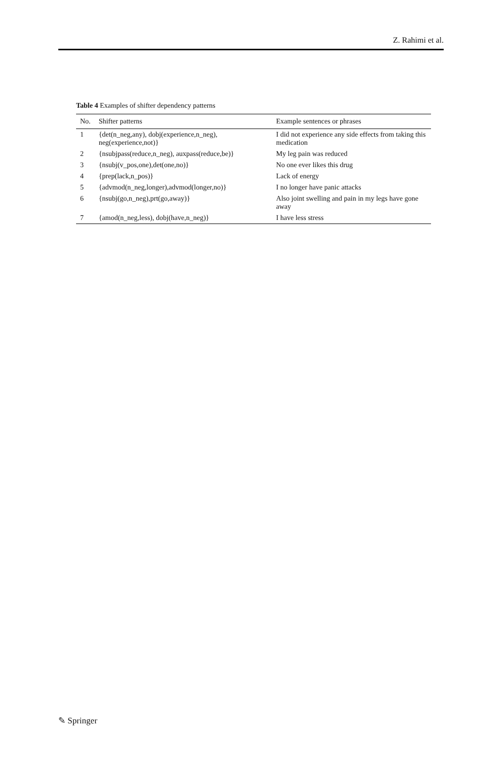Z. Rahimi et al.
Table 4 Examples of shifter dependency patterns
| No. | Shifter patterns | Example sentences or phrases |
| --- | --- | --- |
| 1 | {det(n_neg,any), dobj(experience,n_neg), neg(experience,not)} | I did not experience any side effects from taking this medication |
| 2 | {nsubjpass(reduce,n_neg), auxpass(reduce,be)} | My leg pain was reduced |
| 3 | {nsubj(v_pos,one),det(one,no)} | No one ever likes this drug |
| 4 | {prep(lack,n_pos)} | Lack of energy |
| 5 | {advmod(n_neg,longer),advmod(longer,no)} | I no longer have panic attacks |
| 6 | {nsubj(go,n_neg),prt(go,away)} | Also joint swelling and pain in my legs have gone away |
| 7 | {amod(n_neg,less), dobj(have,n_neg)} | I have less stress |
✎ Springer